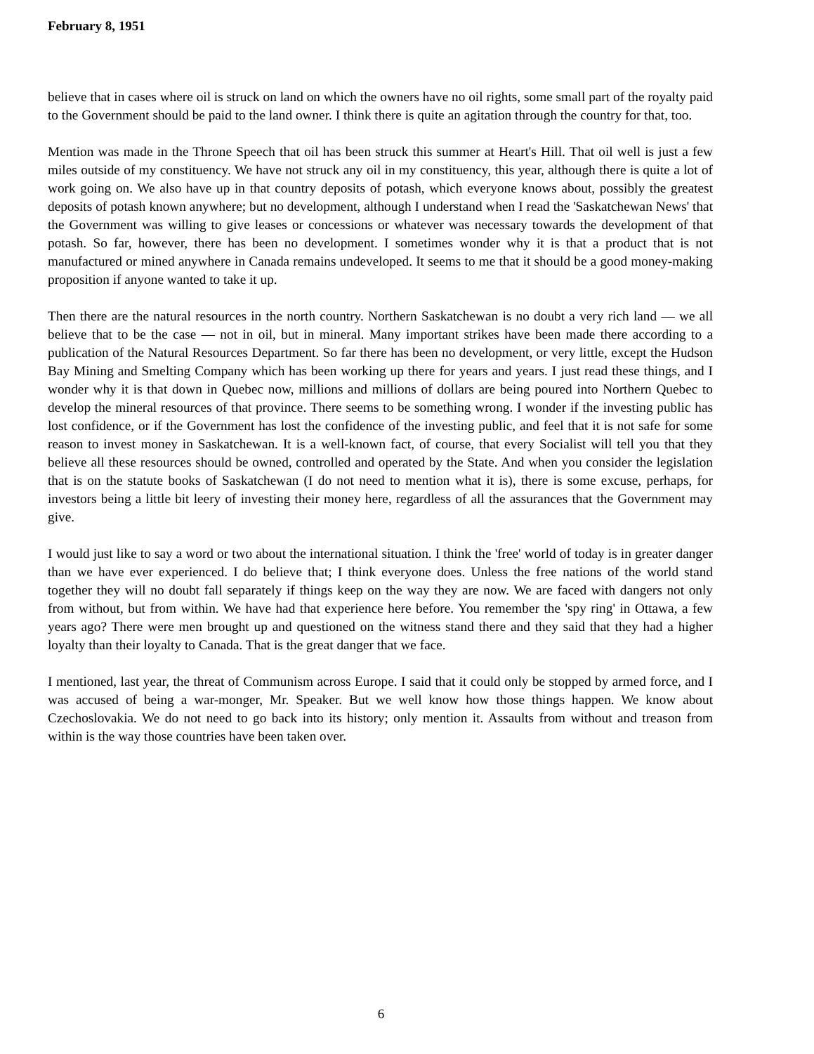February 8, 1951
believe that in cases where oil is struck on land on which the owners have no oil rights, some small part of the royalty paid to the Government should be paid to the land owner. I think there is quite an agitation through the country for that, too.
Mention was made in the Throne Speech that oil has been struck this summer at Heart's Hill. That oil well is just a few miles outside of my constituency. We have not struck any oil in my constituency, this year, although there is quite a lot of work going on. We also have up in that country deposits of potash, which everyone knows about, possibly the greatest deposits of potash known anywhere; but no development, although I understand when I read the 'Saskatchewan News' that the Government was willing to give leases or concessions or whatever was necessary towards the development of that potash. So far, however, there has been no development. I sometimes wonder why it is that a product that is not manufactured or mined anywhere in Canada remains undeveloped. It seems to me that it should be a good money-making proposition if anyone wanted to take it up.
Then there are the natural resources in the north country. Northern Saskatchewan is no doubt a very rich land — we all believe that to be the case — not in oil, but in mineral. Many important strikes have been made there according to a publication of the Natural Resources Department. So far there has been no development, or very little, except the Hudson Bay Mining and Smelting Company which has been working up there for years and years. I just read these things, and I wonder why it is that down in Quebec now, millions and millions of dollars are being poured into Northern Quebec to develop the mineral resources of that province. There seems to be something wrong. I wonder if the investing public has lost confidence, or if the Government has lost the confidence of the investing public, and feel that it is not safe for some reason to invest money in Saskatchewan. It is a well-known fact, of course, that every Socialist will tell you that they believe all these resources should be owned, controlled and operated by the State. And when you consider the legislation that is on the statute books of Saskatchewan (I do not need to mention what it is), there is some excuse, perhaps, for investors being a little bit leery of investing their money here, regardless of all the assurances that the Government may give.
I would just like to say a word or two about the international situation. I think the 'free' world of today is in greater danger than we have ever experienced. I do believe that; I think everyone does. Unless the free nations of the world stand together they will no doubt fall separately if things keep on the way they are now. We are faced with dangers not only from without, but from within. We have had that experience here before. You remember the 'spy ring' in Ottawa, a few years ago? There were men brought up and questioned on the witness stand there and they said that they had a higher loyalty than their loyalty to Canada. That is the great danger that we face.
I mentioned, last year, the threat of Communism across Europe. I said that it could only be stopped by armed force, and I was accused of being a war-monger, Mr. Speaker. But we well know how those things happen. We know about Czechoslovakia. We do not need to go back into its history; only mention it. Assaults from without and treason from within is the way those countries have been taken over.
6